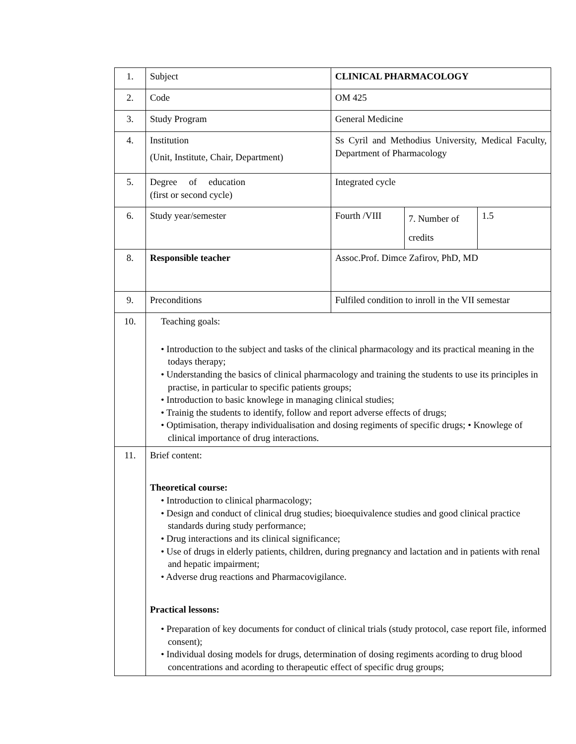| 1. | Subject | CLINICAL PHARMACOLOGY | | |
| 2. | Code | OM 425 | | |
| 3. | Study Program | General Medicine | | |
| 4. | Institution (Unit, Institute, Chair, Department) | Ss Cyril and Methodius University, Medical Faculty, Department of Pharmacology | | |
| 5. | Degree of education (first or second cycle) | Integrated cycle | | |
| 6. | Study year/semester | Fourth /VIII | 7. Number of credits | 1.5 |
| 8. | Responsible teacher | Assoc.Prof. Dimce Zafirov, PhD, MD | | |
| 9. | Preconditions | Fulfiled condition to inroll in the VII semestar | | |
| 10. | Teaching goals: • Introduction to the subject and tasks of the clinical pharmacology and its practical meaning in the todays therapy; • Understanding the basics of clinical pharmacology and training the students to use its principles in practise, in particular to specific patients groups; • Introduction to basic knowlege in managing clinical studies; • Trainig the students to identify, follow and report adverse effects of drugs; • Optimisation, therapy individualisation and dosing regiments of specific drugs; • Knowlege of clinical importance of drug interactions. | | | |
| 11. | Brief content: Theoretical course: • Introduction to clinical pharmacology; • Design and conduct of clinical drug studies; bioequivalence studies and good clinical practice standards during study performance; • Drug interactions and its clinical significance; • Use of drugs in elderly patients, children, during pregnancy and lactation and in patients with renal and hepatic impairment; • Adverse drug reactions and Pharmacovigilance. Practical lessons: • Preparation of key documents for conduct of clinical trials (study protocol, case report file, informed consent); • Individual dosing models for drugs, determination of dosing regiments acording to drug blood concentrations and acording to therapeutic effect of specific drug groups; | | | |